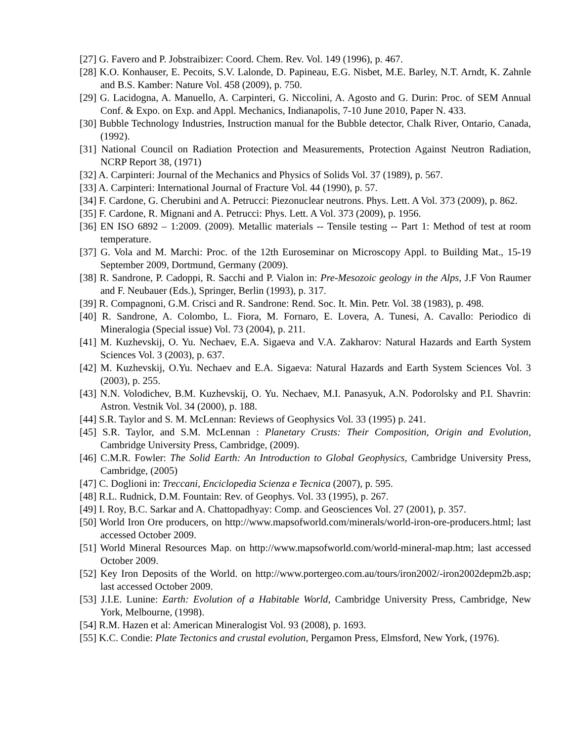[27] G. Favero and P. Jobstraibizer: Coord. Chem. Rev. Vol. 149 (1996), p. 467.
[28] K.O. Konhauser, E. Pecoits, S.V. Lalonde, D. Papineau, E.G. Nisbet, M.E. Barley, N.T. Arndt, K. Zahnle and B.S. Kamber: Nature Vol. 458 (2009), p. 750.
[29] G. Lacidogna, A. Manuello, A. Carpinteri, G. Niccolini, A. Agosto and G. Durin: Proc. of SEM Annual Conf. & Expo. on Exp. and Appl. Mechanics, Indianapolis, 7-10 June 2010, Paper N. 433.
[30] Bubble Technology Industries, Instruction manual for the Bubble detector, Chalk River, Ontario, Canada, (1992).
[31] National Council on Radiation Protection and Measurements, Protection Against Neutron Radiation, NCRP Report 38, (1971)
[32] A. Carpinteri: Journal of the Mechanics and Physics of Solids Vol. 37 (1989), p. 567.
[33] A. Carpinteri: International Journal of Fracture Vol. 44 (1990), p. 57.
[34] F. Cardone, G. Cherubini and A. Petrucci: Piezonuclear neutrons. Phys. Lett. A Vol. 373 (2009), p. 862.
[35] F. Cardone, R. Mignani and A. Petrucci: Phys. Lett. A Vol. 373 (2009), p. 1956.
[36] EN ISO 6892 – 1:2009. (2009). Metallic materials -- Tensile testing -- Part 1: Method of test at room temperature.
[37] G. Vola and M. Marchi: Proc. of the 12th Euroseminar on Microscopy Appl. to Building Mat., 15-19 September 2009, Dortmund, Germany (2009).
[38] R. Sandrone, P. Cadoppi, R. Sacchi and P. Vialon in: Pre-Mesozoic geology in the Alps, J.F Von Raumer and F. Neubauer (Eds.), Springer, Berlin (1993), p. 317.
[39] R. Compagnoni, G.M. Crisci and R. Sandrone: Rend. Soc. It. Min. Petr. Vol. 38 (1983), p. 498.
[40] R. Sandrone, A. Colombo, L. Fiora, M. Fornaro, E. Lovera, A. Tunesi, A. Cavallo: Periodico di Mineralogia (Special issue) Vol. 73 (2004), p. 211.
[41] M. Kuzhevskij, O. Yu. Nechaev, E.A. Sigaeva and V.A. Zakharov: Natural Hazards and Earth System Sciences Vol. 3 (2003), p. 637.
[42] M. Kuzhevskij, O.Yu. Nechaev and E.A. Sigaeva: Natural Hazards and Earth System Sciences Vol. 3 (2003), p. 255.
[43] N.N. Volodichev, B.M. Kuzhevskij, O. Yu. Nechaev, M.I. Panasyuk, A.N. Podorolsky and P.I. Shavrin: Astron. Vestnik Vol. 34 (2000), p. 188.
[44] S.R. Taylor and S. M. McLennan: Reviews of Geophysics Vol. 33 (1995) p. 241.
[45] S.R. Taylor, and S.M. McLennan : Planetary Crusts: Their Composition, Origin and Evolution, Cambridge University Press, Cambridge, (2009).
[46] C.M.R. Fowler: The Solid Earth: An Introduction to Global Geophysics, Cambridge University Press, Cambridge, (2005)
[47] C. Doglioni in: Treccani, Enciclopedia Scienza e Tecnica (2007), p. 595.
[48] R.L. Rudnick, D.M. Fountain: Rev. of Geophys. Vol. 33 (1995), p. 267.
[49] I. Roy, B.C. Sarkar and A. Chattopadhyay: Comp. and Geosciences Vol. 27 (2001), p. 357.
[50] World Iron Ore producers, on http://www.mapsofworld.com/minerals/world-iron-ore-producers.html; last accessed October 2009.
[51] World Mineral Resources Map. on http://www.mapsofworld.com/world-mineral-map.htm; last accessed October 2009.
[52] Key Iron Deposits of the World. on http://www.portergeo.com.au/tours/iron2002/-iron2002depm2b.asp; last accessed October 2009.
[53] J.I.E. Lunine: Earth: Evolution of a Habitable World, Cambridge University Press, Cambridge, New York, Melbourne, (1998).
[54] R.M. Hazen et al: American Mineralogist Vol. 93 (2008), p. 1693.
[55] K.C. Condie: Plate Tectonics and crustal evolution, Pergamon Press, Elmsford, New York, (1976).